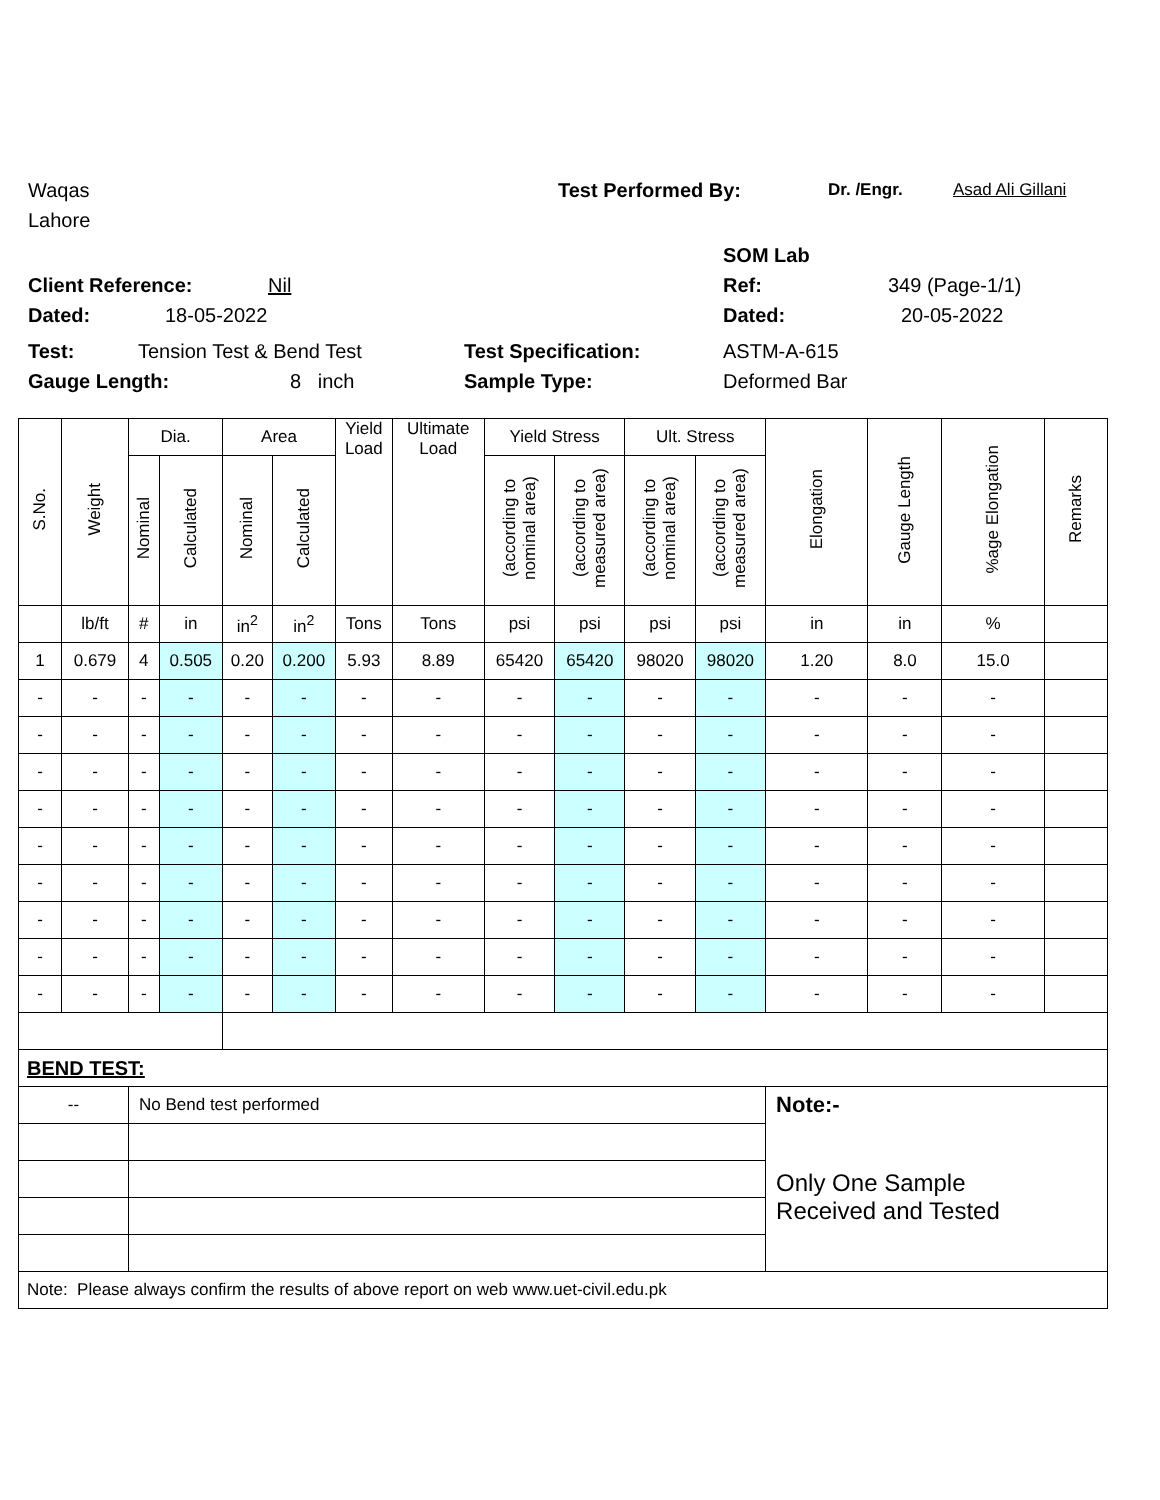Waqas Test Performed By: Dr. /Engr. Asad Ali Gillani
Lahore
SOM Lab
Client Reference: Nil Ref: 349 (Page-1/1)
Dated: 18-05-2022 Dated: 20-05-2022
Test: Tension Test & Bend Test Test Specification: ASTM-A-615
Gauge Length: 8 inch Sample Type: Deformed Bar
| S.No. | Weight | Dia. | | Area | | Yield Load | Ultimate Load | Yield Stress | | Ult. Stress | | Elongation | Gauge Length | %age Elongation | Remarks |
| --- | --- | --- | --- | --- | --- | --- | --- | --- | --- | --- | --- | --- | --- | --- | --- |
| | | Nominal | Calculated | Nominal | Calculated | | | (according to nominal area) | (according to measured area) | (according to nominal area) | (according to measured area) | | | | |
| | lb/ft | # | in | in<sup>2</sup> | in<sup>2</sup> | Tons | Tons | psi | psi | psi | psi | in | in | % | |
| 1 | 0.679 | 4 | 0.505 | 0.20 | 0.200 | 5.93 | 8.89 | 65420 | 65420 | 98020 | 98020 | 1.20 | 8.0 | 15.0 | |
| - | - | - | - | - | - | - | - | - | - | - | - | - | - | - | |
| - | - | - | - | - | - | - | - | - | - | - | - | - | - | - | |
| - | - | - | - | - | - | - | - | - | - | - | - | - | - | - | |
| - | - | - | - | - | - | - | - | - | - | - | - | - | - | - | |
| - | - | - | - | - | - | - | - | - | - | - | - | - | - | - | |
| - | - | - | - | - | - | - | - | - | - | - | - | - | - | - | |
| - | - | - | - | - | - | - | - | - | - | - | - | - | - | - | |
| - | - | - | - | - | - | - | - | - | - | - | - | - | - | - | |
| - | - | - | - | - | - | - | - | - | - | - | - | - | - | - | |
| BEND TEST: | | | | | | | | | | | | | | | |
| -- | | No Bend test performed | | | | | | | | | | Note:- | | | |
| | | | | | | | | | | | | Only One Sample Received and Tested | | | |
| Note: Please always confirm the results of above report on web www.uet-civil.edu.pk | | | | | | | | | | | | | | | |